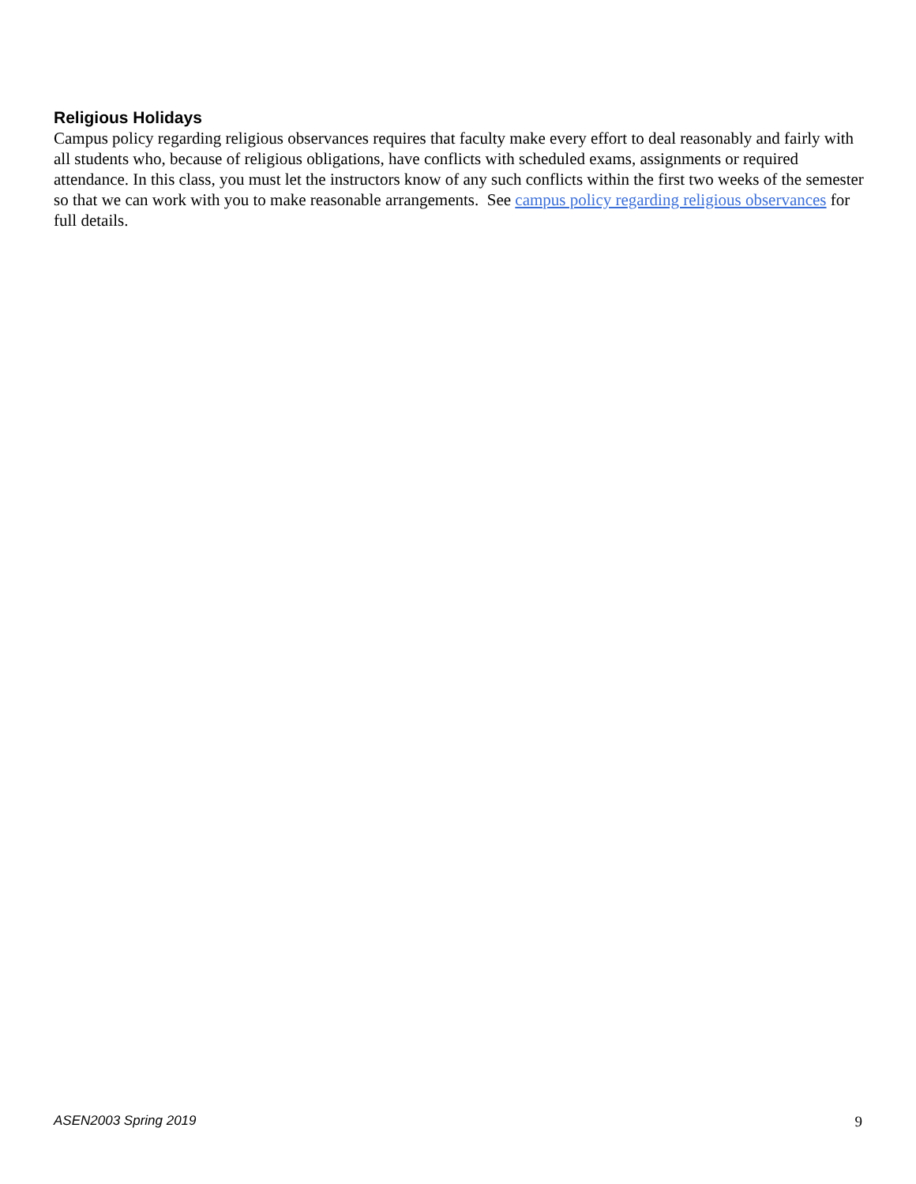Religious Holidays
Campus policy regarding religious observances requires that faculty make every effort to deal reasonably and fairly with all students who, because of religious obligations, have conflicts with scheduled exams, assignments or required attendance. In this class, you must let the instructors know of any such conflicts within the first two weeks of the semester so that we can work with you to make reasonable arrangements. See campus policy regarding religious observances for full details.
ASEN2003 Spring 2019 9